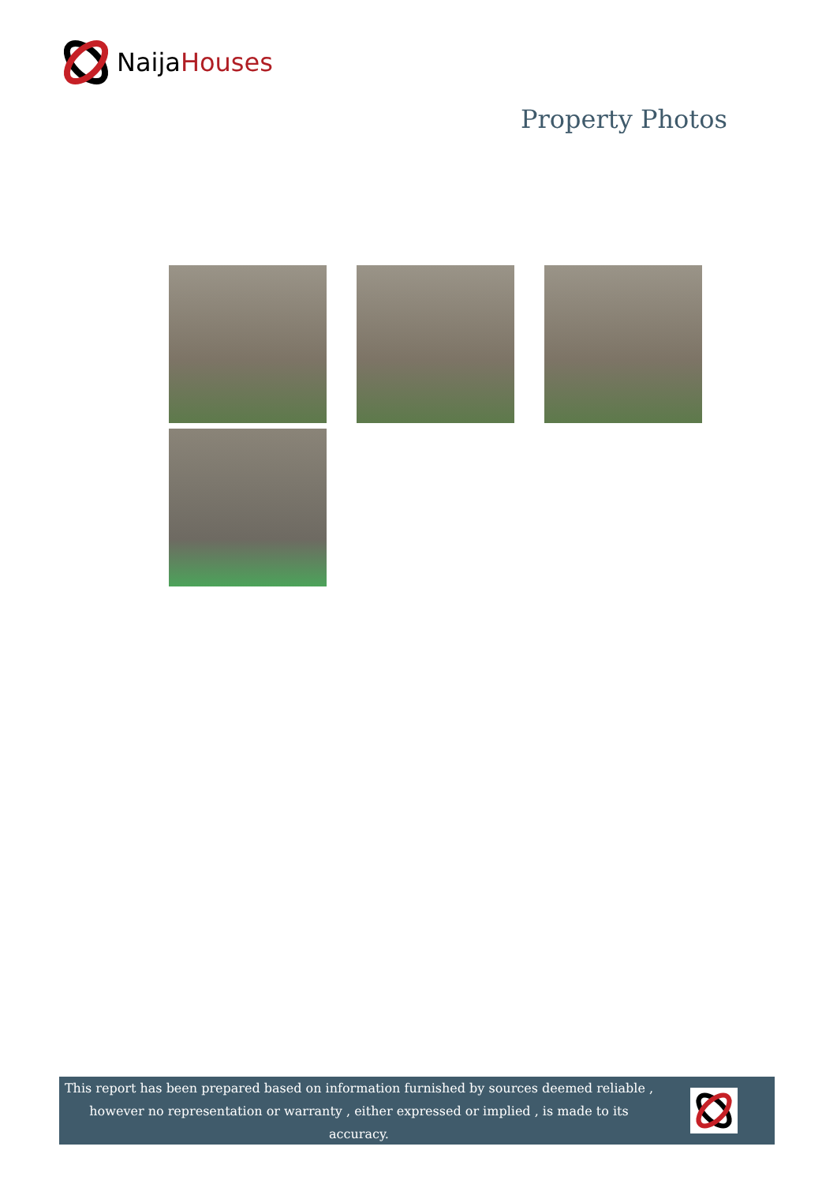NaijaHouses
Property Photos
This report has been prepared based on information furnished by sources deemed reliable , however no representation or warranty , either expressed or implied , is made to its accuracy.